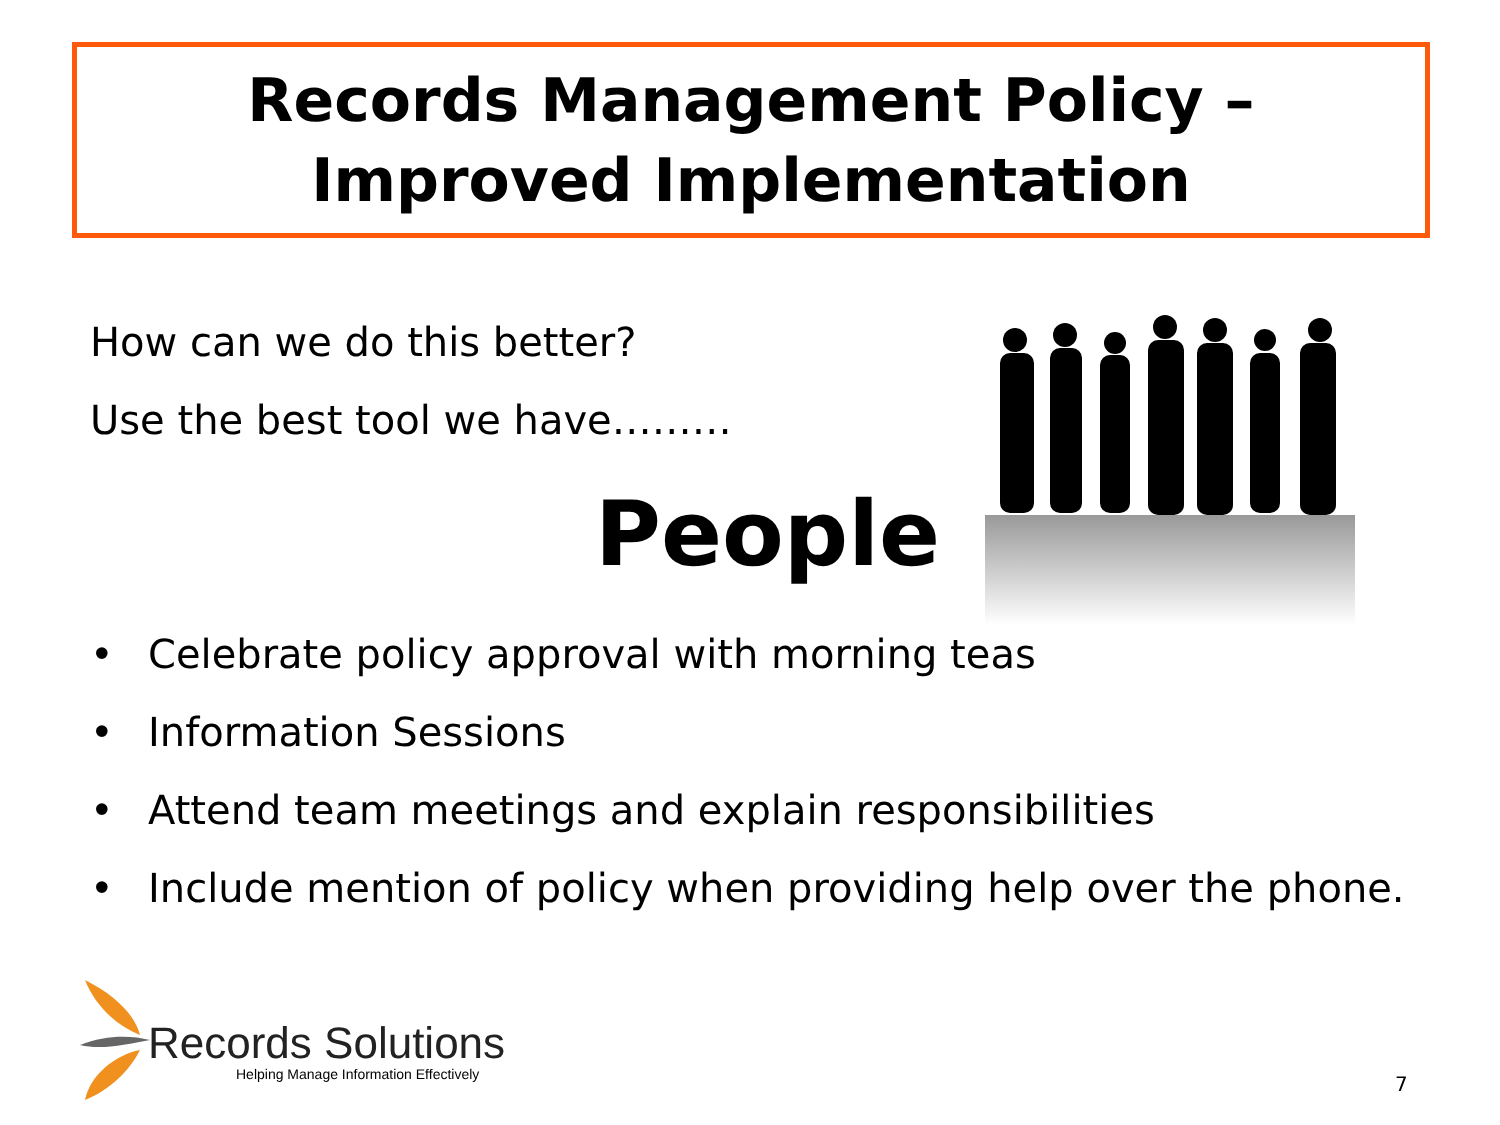Records Management Policy –
Improved Implementation
How can we do this better?
Use the best tool we have………
People
• Celebrate policy approval with morning teas
• Information Sessions
• Attend team meetings and explain responsibilities
• Include mention of policy when providing help over the phone.
Records Solutions
Helping Manage Information Effectively
7